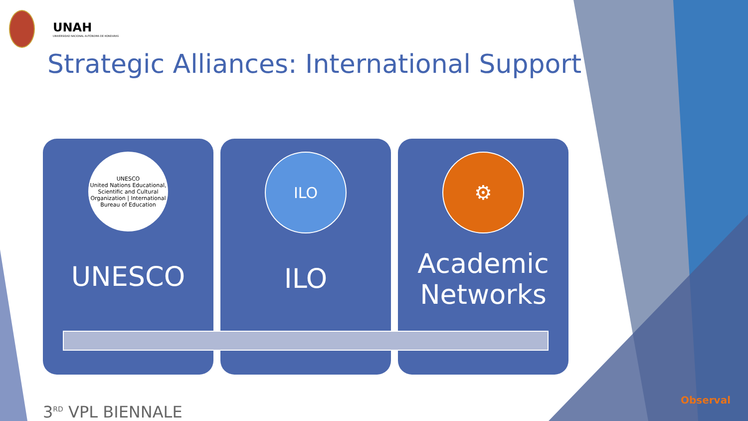UNAH
UNIVERSIDAD NACIONAL AUTÓNOMA DE HONDURAS
Strategic Alliances: International Support
UNESCO
United Nations Educational, Scientific and Cultural Organization | International Bureau of Education
UNESCO
ILO
ILO
⚙
Academic
Networks
3<sup>RD</sup> VPL BIENNALE
Observal